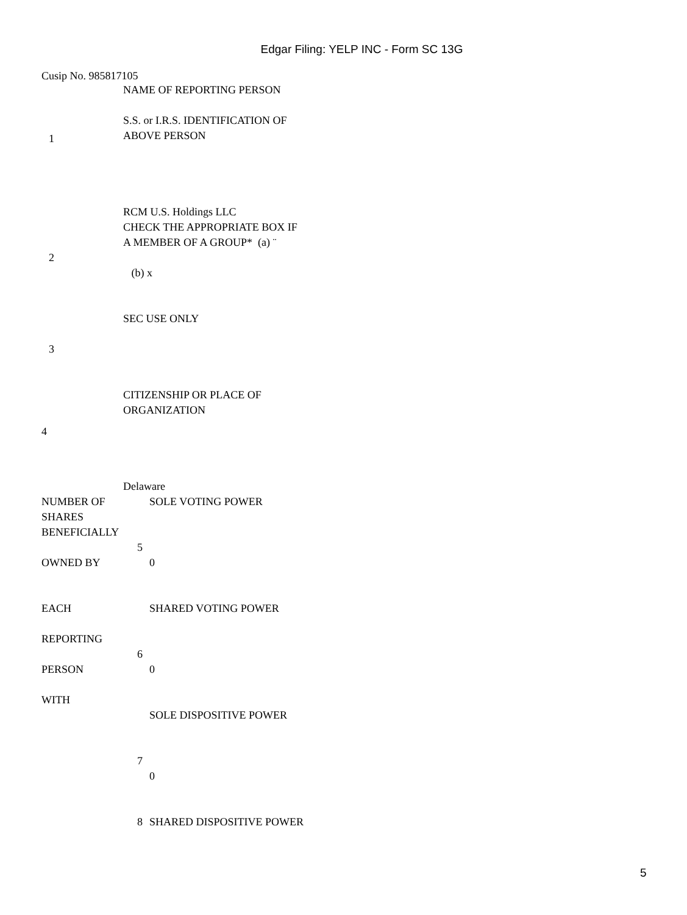Edgar Filing: YELP INC - Form SC 13G
Cusip No. 985817105
| 1 | NAME OF REPORTING PERSON S.S. or I.R.S. IDENTIFICATION OF ABOVE PERSON RCM U.S. Holdings LLC |
| 2 | CHECK THE APPROPRIATE BOX IF A MEMBER OF A GROUP* (a) ¨ (b) x |
| 3 | SEC USE ONLY |
| 4 | CITIZENSHIP OR PLACE OF ORGANIZATION Delaware |
| NUMBER OF SHARES BENEFICIALLY OWNED BY EACH REPORTING PERSON WITH | 5 6 7 8 | SOLE VOTING POWER 0 SHARED VOTING POWER 0 SOLE DISPOSITIVE POWER 0 SHARED DISPOSITIVE POWER |
5